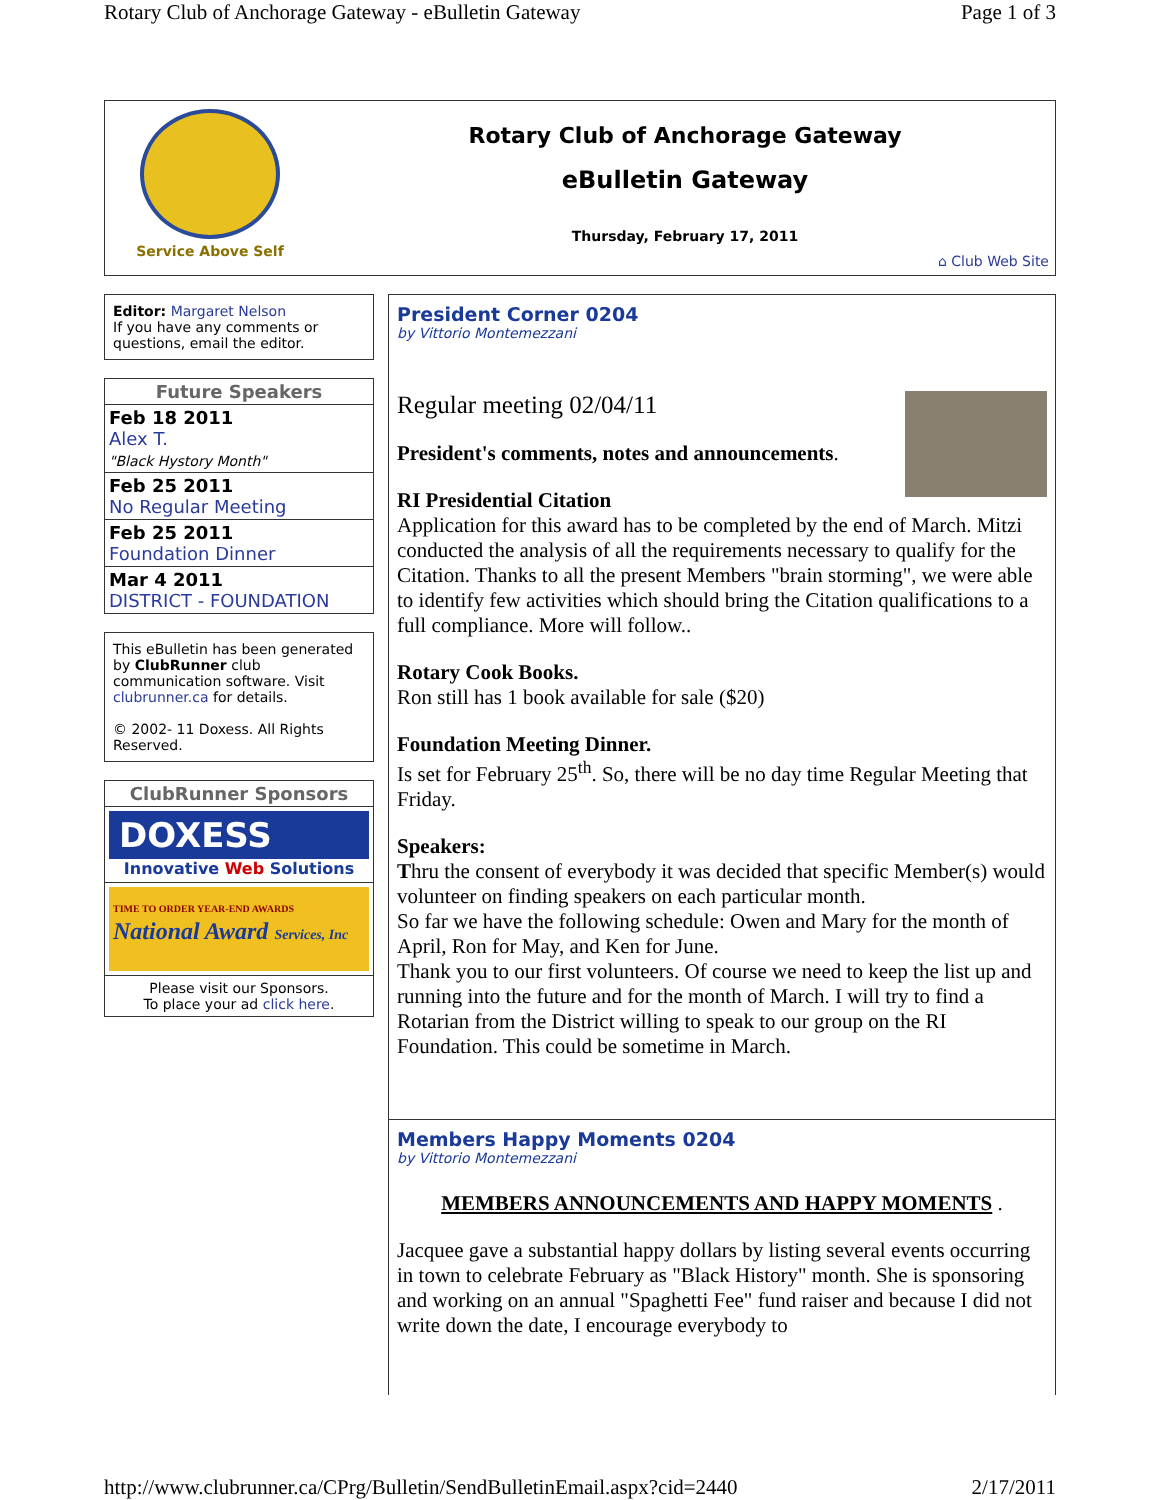Rotary Club of Anchorage Gateway - eBulletin Gateway Page 1 of 3
Service Above Self
Rotary Club of Anchorage Gateway
eBulletin Gateway
Thursday, February 17, 2011
⌂ Club Web Site
Editor: Margaret Nelson
If you have any comments or questions, email the editor.
| Future Speakers |
| --- |
| Feb 18 2011 Alex T. "Black Hystory Month" |
| Feb 25 2011 No Regular Meeting |
| Feb 25 2011 Foundation Dinner |
| Mar 4 2011 DISTRICT - FOUNDATION |
This eBulletin has been generated by ClubRunner club communication software. Visit clubrunner.ca for details.
© 2002- 11 Doxess. All Rights Reserved.
ClubRunner Sponsors
DOXESS
Innovative Web Solutions
TIME TO ORDER YEAR-END AWARDS
National Award Services, Inc
Please visit our Sponsors.
To place your ad click here.
President Corner 0204
by Vittorio Montemezzani
Regular meeting 02/04/11
President's comments, notes and announcements.
RI Presidential Citation
Application for this award has to be completed by the end of March. Mitzi conducted the analysis of all the requirements necessary to qualify for the Citation. Thanks to all the present Members "brain storming", we were able to identify few activities which should bring the Citation qualifications to a full compliance. More will follow..
Rotary Cook Books.
Ron still has 1 book available for sale ($20)
Foundation Meeting Dinner.
Is set for February 25<sup>th</sup>. So, there will be no day time Regular Meeting that Friday.
Speakers:
Thru the consent of everybody it was decided that specific Member(s) would volunteer on finding speakers on each particular month.
So far we have the following schedule: Owen and Mary for the month of April, Ron for May, and Ken for June.
Thank you to our first volunteers. Of course we need to keep the list up and running into the future and for the month of March. I will try to find a Rotarian from the District willing to speak to our group on the RI Foundation. This could be sometime in March.
Members Happy Moments 0204
by Vittorio Montemezzani
MEMBERS ANNOUNCEMENTS AND HAPPY MOMENTS .
Jacquee gave a substantial happy dollars by listing several events occurring in town to celebrate February as "Black History" month. She is sponsoring and working on an annual "Spaghetti Fee" fund raiser and because I did not write down the date, I encourage everybody to
http://www.clubrunner.ca/CPrg/Bulletin/SendBulletinEmail.aspx?cid=2440 2/17/2011